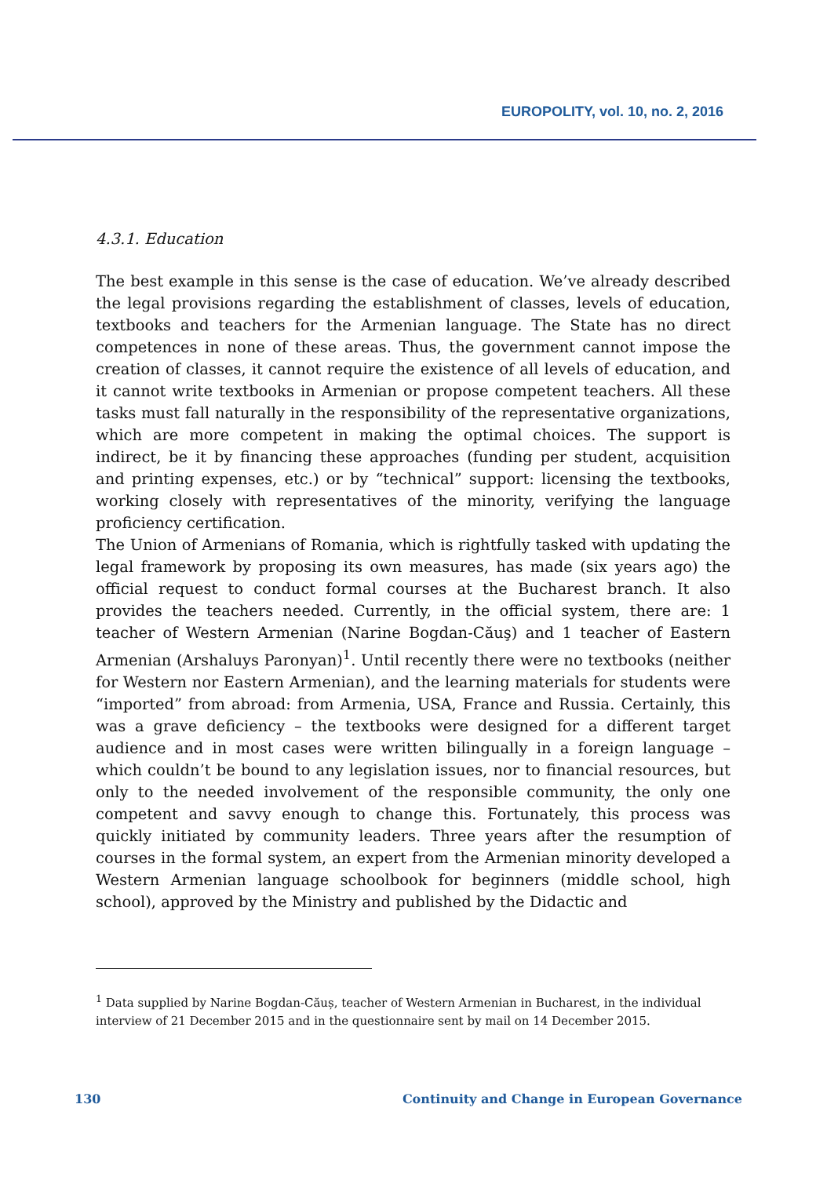EUROPOLITY, vol. 10, no. 2, 2016
4.3.1. Education
The best example in this sense is the case of education. We’ve already described the legal provisions regarding the establishment of classes, levels of education, textbooks and teachers for the Armenian language. The State has no direct competences in none of these areas. Thus, the government cannot impose the creation of classes, it cannot require the existence of all levels of education, and it cannot write textbooks in Armenian or propose competent teachers. All these tasks must fall naturally in the responsibility of the representative organizations, which are more competent in making the optimal choices. The support is indirect, be it by financing these approaches (funding per student, acquisition and printing expenses, etc.) or by “technical” support: licensing the textbooks, working closely with representatives of the minority, verifying the language proficiency certification.
The Union of Armenians of Romania, which is rightfully tasked with updating the legal framework by proposing its own measures, has made (six years ago) the official request to conduct formal courses at the Bucharest branch. It also provides the teachers needed. Currently, in the official system, there are: 1 teacher of Western Armenian (Narine Bogdan-Căuş) and 1 teacher of Eastern Armenian (Arshaluys Paronyan)<sup>1</sup>. Until recently there were no textbooks (neither for Western nor Eastern Armenian), and the learning materials for students were “imported” from abroad: from Armenia, USA, France and Russia. Certainly, this was a grave deficiency – the textbooks were designed for a different target audience and in most cases were written bilingually in a foreign language – which couldn’t be bound to any legislation issues, nor to financial resources, but only to the needed involvement of the responsible community, the only one competent and savvy enough to change this. Fortunately, this process was quickly initiated by community leaders. Three years after the resumption of courses in the formal system, an expert from the Armenian minority developed a Western Armenian language schoolbook for beginners (middle school, high school), approved by the Ministry and published by the Didactic and
<sup>1</sup> Data supplied by Narine Bogdan-Căuș, teacher of Western Armenian in Bucharest, in the individual interview of 21 December 2015 and in the questionnaire sent by mail on 14 December 2015.
130 Continuity and Change in European Governance